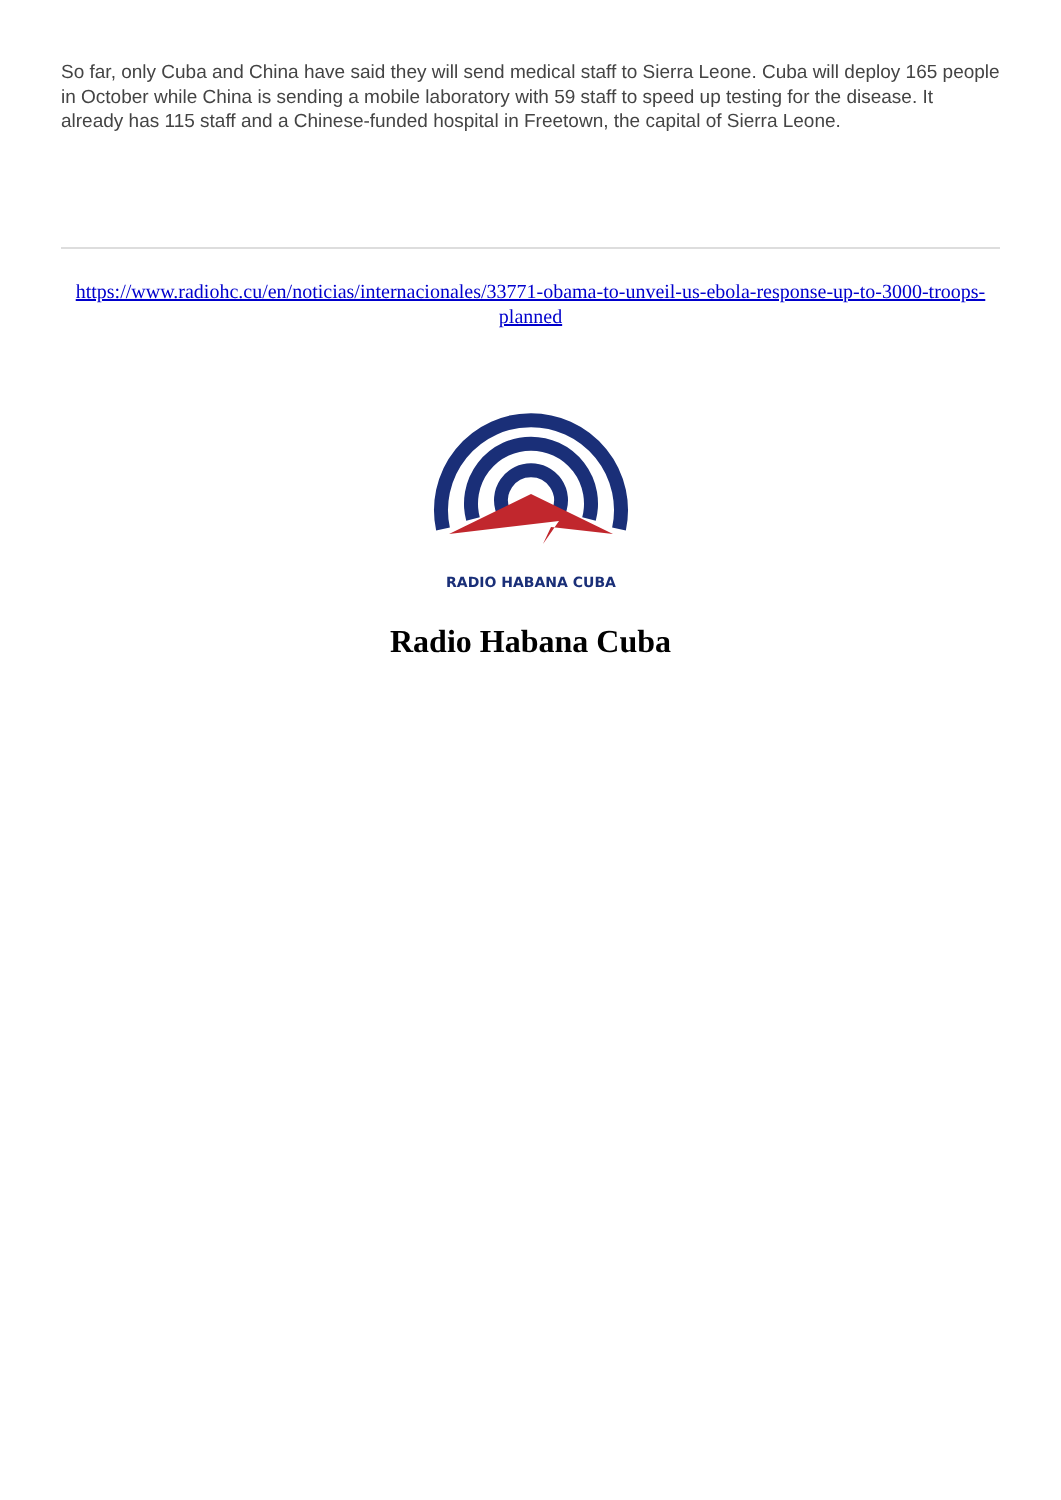So far, only Cuba and China have said they will send medical staff to Sierra Leone. Cuba will deploy 165 people in October while China is sending a mobile laboratory with 59 staff to speed up testing for the disease. It already has 115 staff and a Chinese-funded hospital in Freetown, the capital of Sierra Leone.
https://www.radiohc.cu/en/noticias/internacionales/33771-obama-to-unveil-us-ebola-response-up-to-3000-troops-planned
RADIO HABANA CUBA
Radio Habana Cuba